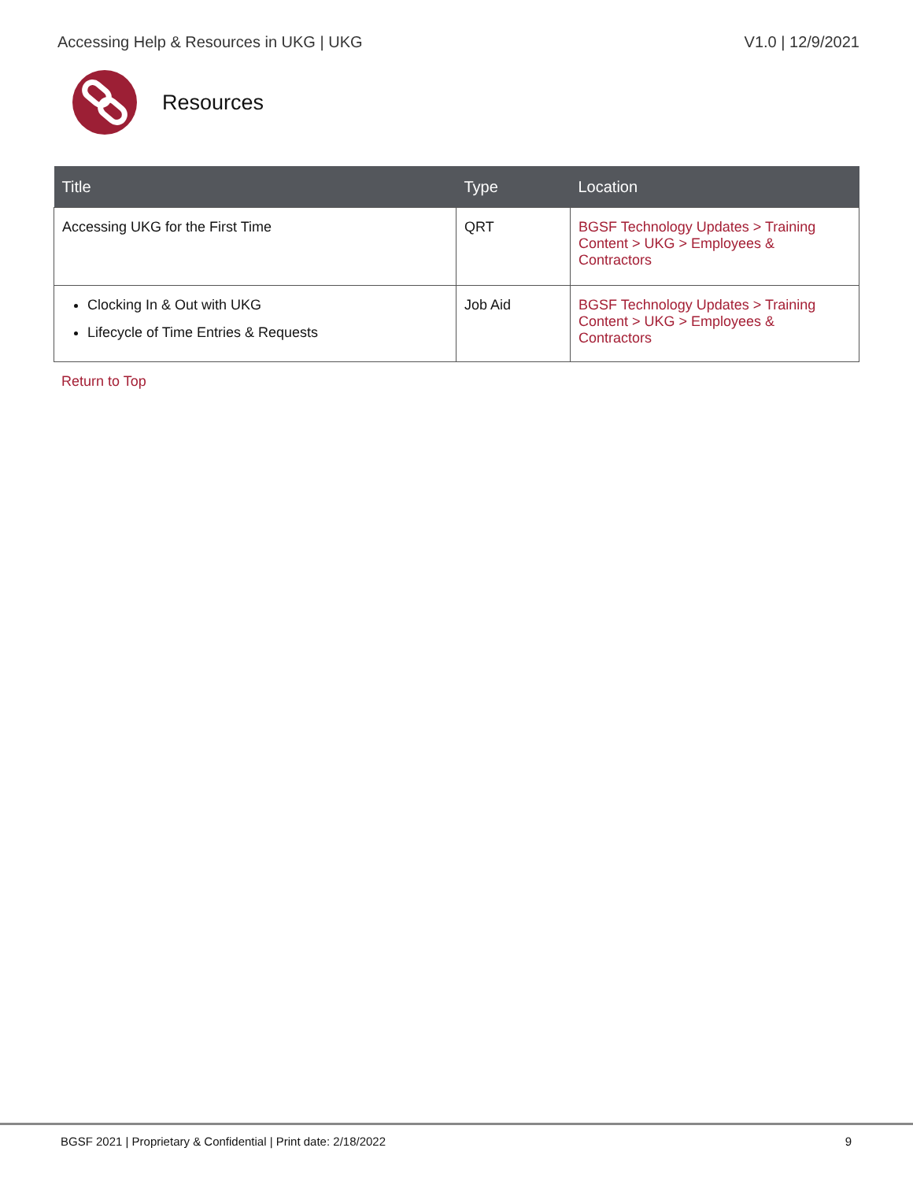Accessing Help & Resources in UKG | UKG V1.0 | 12/9/2021
Resources
| Title | Type | Location |
| --- | --- | --- |
| Accessing UKG for the First Time | QRT | BGSF Technology Updates > Training Content > UKG > Employees & Contractors |
| Clocking In & Out with UKG Lifecycle of Time Entries & Requests | Job Aid | BGSF Technology Updates > Training Content > UKG > Employees & Contractors |
Return to Top
BGSF 2021 | Proprietary & Confidential | Print date: 2/18/2022 9